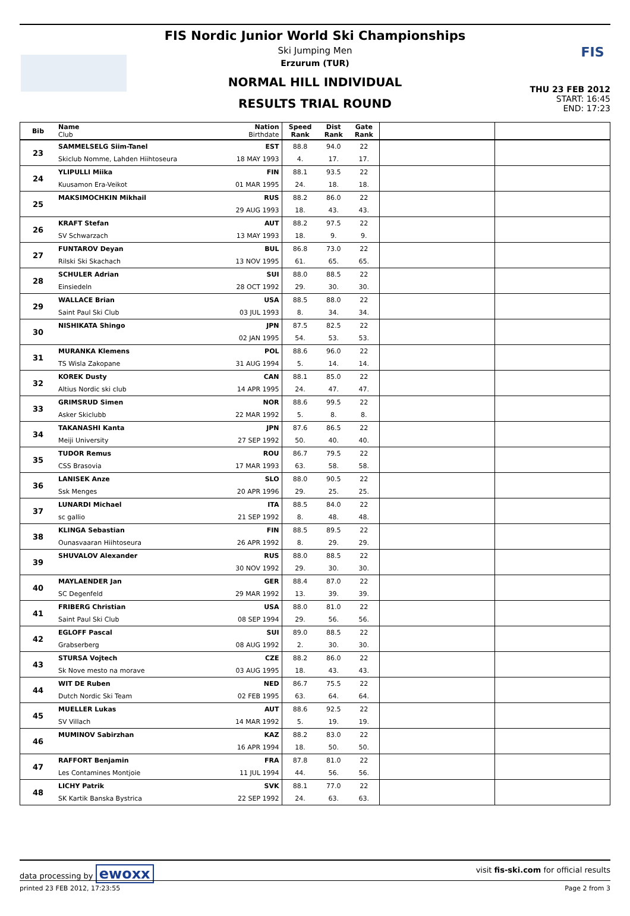FIS
FIS Nordic Junior World Ski Championships
Ski Jumping Men
Erzurum (TUR)
NORMAL HILL INDIVIDUAL
RESULTS TRIAL ROUND
THU 23 FEB 2012
START: 16:45
END: 17:23
| Bib | Name Club | Nation Birthdate | Speed Rank | Dist Rank | Gate Rank | | |
| --- | --- | --- | --- | --- | --- | --- | --- |
| 23 | SAMMELSELG Siim-Tanel | EST | 88.8 | 94.0 | 22 | | |
| | Skiclub Nomme, Lahden Hiihtoseura | 18 MAY 1993 | 4. | 17. | 17. | | |
| 24 | YLIPULLI Miika | FIN | 88.1 | 93.5 | 22 | | |
| | Kuusamon Era-Veikot | 01 MAR 1995 | 24. | 18. | 18. | | |
| 25 | MAKSIMOCHKIN Mikhail | RUS | 88.2 | 86.0 | 22 | | |
| | | 29 AUG 1993 | 18. | 43. | 43. | | |
| 26 | KRAFT Stefan | AUT | 88.2 | 97.5 | 22 | | |
| | SV Schwarzach | 13 MAY 1993 | 18. | 9. | 9. | | |
| 27 | FUNTAROV Deyan | BUL | 86.8 | 73.0 | 22 | | |
| | Rilski Ski Skachach | 13 NOV 1995 | 61. | 65. | 65. | | |
| 28 | SCHULER Adrian | SUI | 88.0 | 88.5 | 22 | | |
| | Einsiedeln | 28 OCT 1992 | 29. | 30. | 30. | | |
| 29 | WALLACE Brian | USA | 88.5 | 88.0 | 22 | | |
| | Saint Paul Ski Club | 03 JUL 1993 | 8. | 34. | 34. | | |
| 30 | NISHIKATA Shingo | JPN | 87.5 | 82.5 | 22 | | |
| | | 02 JAN 1995 | 54. | 53. | 53. | | |
| 31 | MURANKA Klemens | POL | 88.6 | 96.0 | 22 | | |
| | TS Wisla Zakopane | 31 AUG 1994 | 5. | 14. | 14. | | |
| 32 | KOREK Dusty | CAN | 88.1 | 85.0 | 22 | | |
| | Altius Nordic ski club | 14 APR 1995 | 24. | 47. | 47. | | |
| 33 | GRIMSRUD Simen | NOR | 88.6 | 99.5 | 22 | | |
| | Asker Skiclubb | 22 MAR 1992 | 5. | 8. | 8. | | |
| 34 | TAKANASHI Kanta | JPN | 87.6 | 86.5 | 22 | | |
| | Meiji University | 27 SEP 1992 | 50. | 40. | 40. | | |
| 35 | TUDOR Remus | ROU | 86.7 | 79.5 | 22 | | |
| | CSS Brasovia | 17 MAR 1993 | 63. | 58. | 58. | | |
| 36 | LANISEK Anze | SLO | 88.0 | 90.5 | 22 | | |
| | Ssk Menges | 20 APR 1996 | 29. | 25. | 25. | | |
| 37 | LUNARDI Michael | ITA | 88.5 | 84.0 | 22 | | |
| | sc gallio | 21 SEP 1992 | 8. | 48. | 48. | | |
| 38 | KLINGA Sebastian | FIN | 88.5 | 89.5 | 22 | | |
| | Ounasvaaran Hiihtoseura | 26 APR 1992 | 8. | 29. | 29. | | |
| 39 | SHUVALOV Alexander | RUS | 88.0 | 88.5 | 22 | | |
| | | 30 NOV 1992 | 29. | 30. | 30. | | |
| 40 | MAYLAENDER Jan | GER | 88.4 | 87.0 | 22 | | |
| | SC Degenfeld | 29 MAR 1992 | 13. | 39. | 39. | | |
| 41 | FRIBERG Christian | USA | 88.0 | 81.0 | 22 | | |
| | Saint Paul Ski Club | 08 SEP 1994 | 29. | 56. | 56. | | |
| 42 | EGLOFF Pascal | SUI | 89.0 | 88.5 | 22 | | |
| | Grabserberg | 08 AUG 1992 | 2. | 30. | 30. | | |
| 43 | STURSA Vojtech | CZE | 88.2 | 86.0 | 22 | | |
| | Sk Nove mesto na morave | 03 AUG 1995 | 18. | 43. | 43. | | |
| 44 | WIT DE Ruben | NED | 86.7 | 75.5 | 22 | | |
| | Dutch Nordic Ski Team | 02 FEB 1995 | 63. | 64. | 64. | | |
| 45 | MUELLER Lukas | AUT | 88.6 | 92.5 | 22 | | |
| | SV Villach | 14 MAR 1992 | 5. | 19. | 19. | | |
| 46 | MUMINOV Sabirzhan | KAZ | 88.2 | 83.0 | 22 | | |
| | | 16 APR 1994 | 18. | 50. | 50. | | |
| 47 | RAFFORT Benjamin | FRA | 87.8 | 81.0 | 22 | | |
| | Les Contamines Montjoie | 11 JUL 1994 | 44. | 56. | 56. | | |
| 48 | LICHY Patrik | SVK | 88.1 | 77.0 | 22 | | |
| | SK Kartik Banska Bystrica | 22 SEP 1992 | 24. | 63. | 63. | | |
data processing by ewoxx visit fis-ski.com for official results
printed 23 FEB 2012, 17:23:55 Page 2 from 3